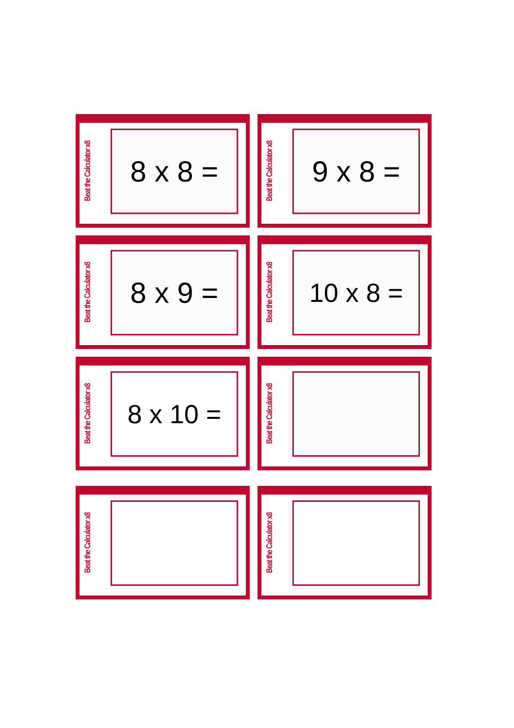Beat the Calculator x8
8 x 8 =
Beat the Calculator x8
9 x 8 =
Beat the Calculator x8
8 x 9 =
Beat the Calculator x8
10 x 8 =
Beat the Calculator x8
8 x 10 =
Beat the Calculator x8
Beat the Calculator x8
Beat the Calculator x8